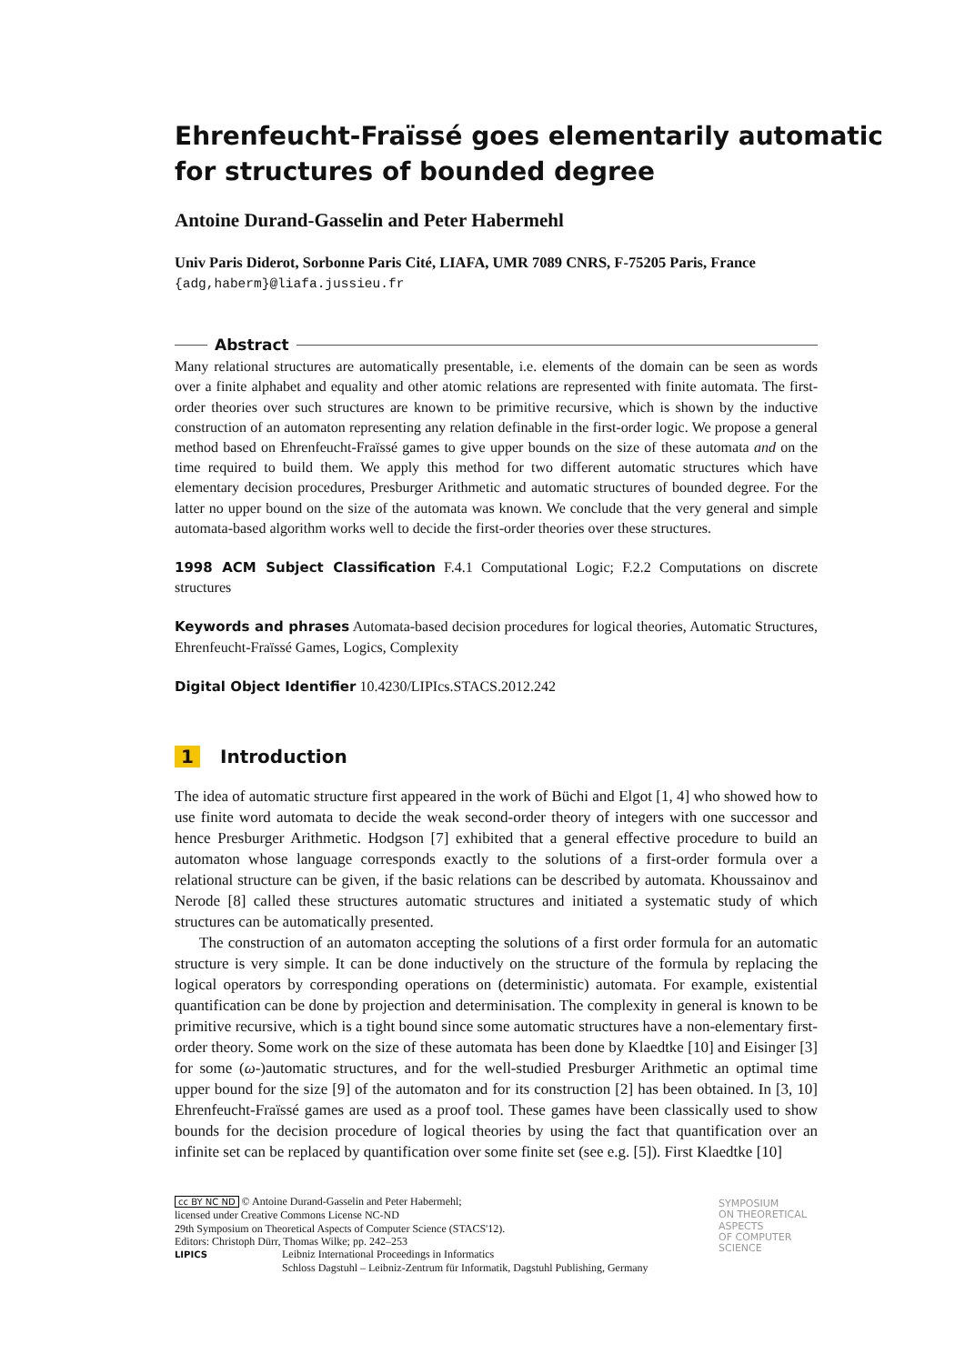Ehrenfeucht-Fraïssé goes elementarily automatic
for structures of bounded degree
Antoine Durand-Gasselin and Peter Habermehl
Univ Paris Diderot, Sorbonne Paris Cité, LIAFA, UMR 7089 CNRS, F-75205 Paris, France
{adg,haberm}@liafa.jussieu.fr
Abstract
Many relational structures are automatically presentable, i.e. elements of the domain can be seen as words over a finite alphabet and equality and other atomic relations are represented with finite automata. The first-order theories over such structures are known to be primitive recursive, which is shown by the inductive construction of an automaton representing any relation definable in the first-order logic. We propose a general method based on Ehrenfeucht-Fraïssé games to give upper bounds on the size of these automata and on the time required to build them. We apply this method for two different automatic structures which have elementary decision procedures, Presburger Arithmetic and automatic structures of bounded degree. For the latter no upper bound on the size of the automata was known. We conclude that the very general and simple automata-based algorithm works well to decide the first-order theories over these structures.
1998 ACM Subject Classification F.4.1 Computational Logic; F.2.2 Computations on discrete structures
Keywords and phrases Automata-based decision procedures for logical theories, Automatic Structures, Ehrenfeucht-Fraïssé Games, Logics, Complexity
Digital Object Identifier 10.4230/LIPIcs.STACS.2012.242
1 Introduction
The idea of automatic structure first appeared in the work of Büchi and Elgot [1, 4] who showed how to use finite word automata to decide the weak second-order theory of integers with one successor and hence Presburger Arithmetic. Hodgson [7] exhibited that a general effective procedure to build an automaton whose language corresponds exactly to the solutions of a first-order formula over a relational structure can be given, if the basic relations can be described by automata. Khoussainov and Nerode [8] called these structures automatic structures and initiated a systematic study of which structures can be automatically presented.
The construction of an automaton accepting the solutions of a first order formula for an automatic structure is very simple. It can be done inductively on the structure of the formula by replacing the logical operators by corresponding operations on (deterministic) automata. For example, existential quantification can be done by projection and determinisation. The complexity in general is known to be primitive recursive, which is a tight bound since some automatic structures have a non-elementary first-order theory. Some work on the size of these automata has been done by Klaedtke [10] and Eisinger [3] for some (ω-)automatic structures, and for the well-studied Presburger Arithmetic an optimal time upper bound for the size [9] of the automaton and for its construction [2] has been obtained. In [3, 10] Ehrenfeucht-Fraïssé games are used as a proof tool. These games have been classically used to show bounds for the decision procedure of logical theories by using the fact that quantification over an infinite set can be replaced by quantification over some finite set (see e.g. [5]). First Klaedtke [10]
cc BY NC ND © Antoine Durand-Gasselin and Peter Habermehl;
licensed under Creative Commons License NC-ND
29th Symposium on Theoretical Aspects of Computer Science (STACS'12).
Editors: Christoph Dürr, Thomas Wilke; pp. 242–253
LIPICS Leibniz International Proceedings in Informatics
Schloss Dagstuhl – Leibniz-Zentrum für Informatik, Dagstuhl Publishing, Germany
SYMPOSIUM
ON THEORETICAL
ASPECTS
OF COMPUTER
SCIENCE